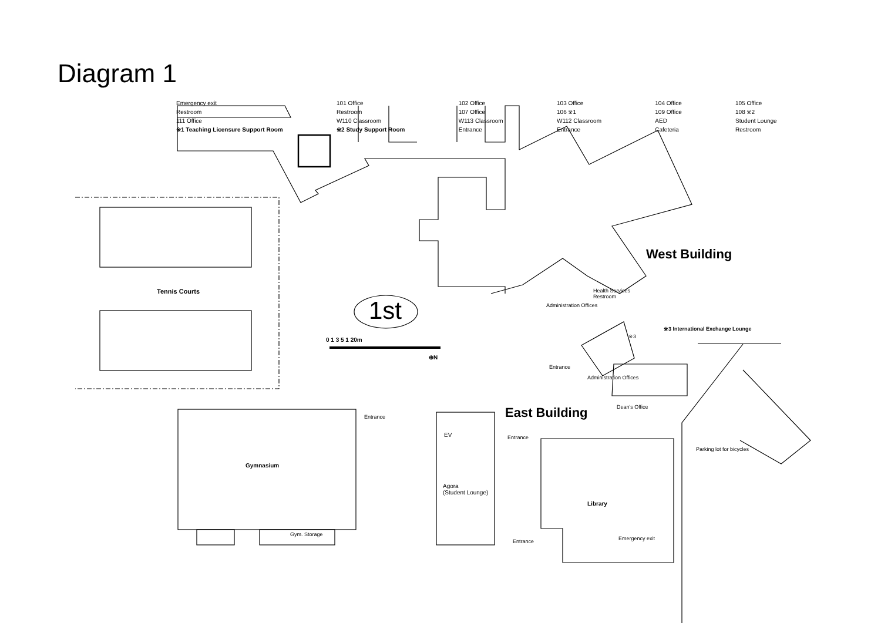Diagram 1
Emergency exit 101 Office 102 Office 103 Office 104 Office 105 Office Restroom Restroom 107 Office 106 ※1 109 Office 108 ※2 111 Office W110 Classroom W113 Classroom W112 Classroom AED Student Lounge ※1 Teaching Licensure Support Room ※2 Study Support Room Entrance Entrance Cafeteria Restroom
West Building
East Building
1st
Tennis Courts
0 1 3 5 1 20m
⊕N
Health Services
Restroom
Administration Offices
※3 International Exchange Lounge
※3
Entrance
Administration Offices
Dean's Office
Entrance
Gymnasium
Gym. Storage
EV
Agora
(Student Lounge)
Entrance
Entrance
Library
Emergency exit
Parking lot for bicycles